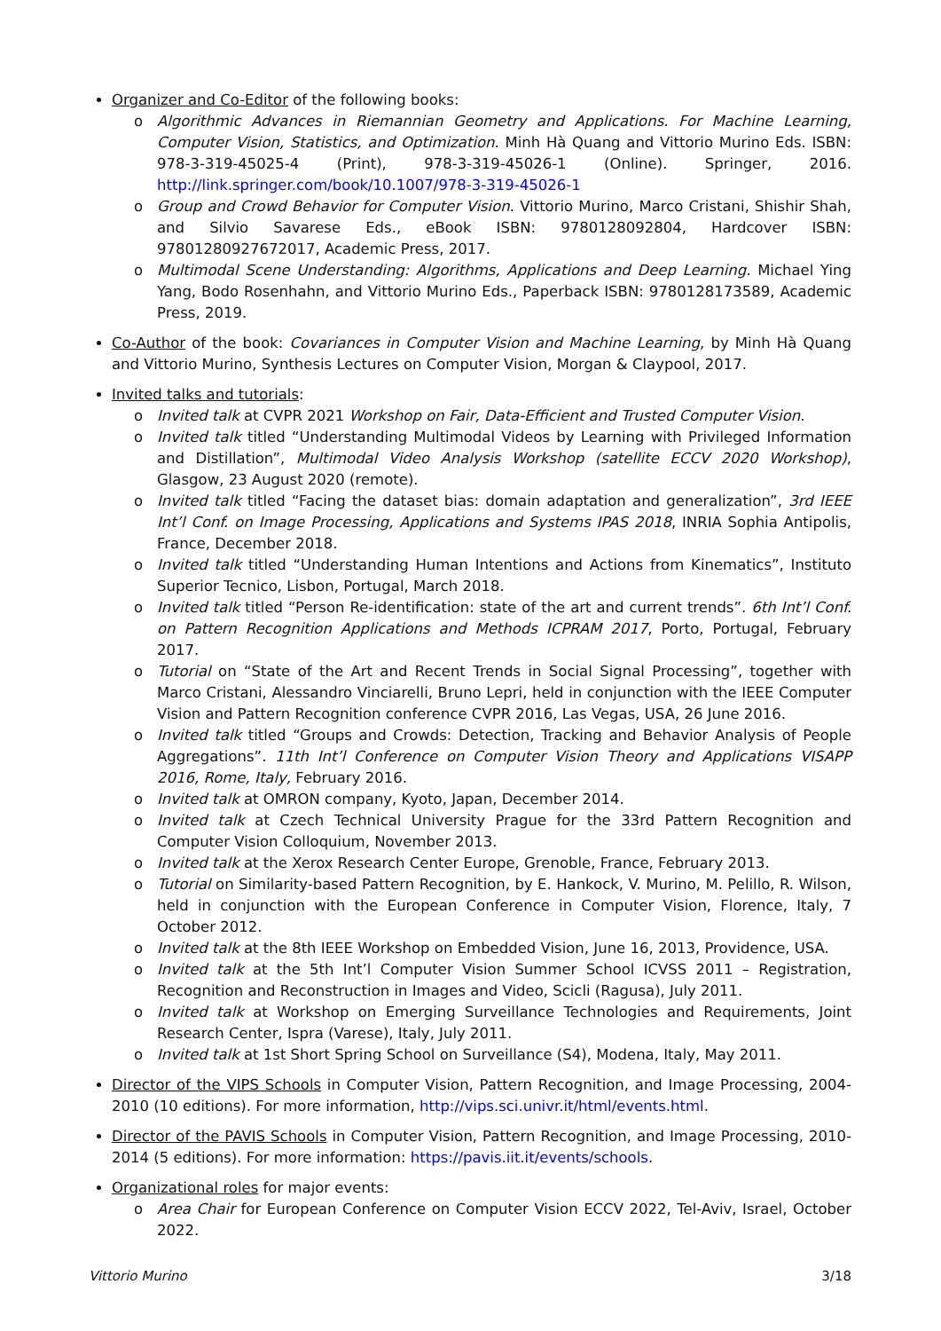Organizer and Co-Editor of the following books:
o Algorithmic Advances in Riemannian Geometry and Applications. For Machine Learning, Computer Vision, Statistics, and Optimization. Minh Hà Quang and Vittorio Murino Eds. ISBN: 978-3-319-45025-4 (Print), 978-3-319-45026-1 (Online). Springer, 2016. http://link.springer.com/book/10.1007/978-3-319-45026-1
o Group and Crowd Behavior for Computer Vision. Vittorio Murino, Marco Cristani, Shishir Shah, and Silvio Savarese Eds., eBook ISBN: 9780128092804, Hardcover ISBN: 97801280927672017, Academic Press, 2017.
o Multimodal Scene Understanding: Algorithms, Applications and Deep Learning. Michael Ying Yang, Bodo Rosenhahn, and Vittorio Murino Eds., Paperback ISBN: 9780128173589, Academic Press, 2019.
Co-Author of the book: Covariances in Computer Vision and Machine Learning, by Minh Hà Quang and Vittorio Murino, Synthesis Lectures on Computer Vision, Morgan & Claypool, 2017.
Invited talks and tutorials:
o Invited talk at CVPR 2021 Workshop on Fair, Data-Efficient and Trusted Computer Vision.
o Invited talk titled “Understanding Multimodal Videos by Learning with Privileged Information and Distillation”, Multimodal Video Analysis Workshop (satellite ECCV 2020 Workshop), Glasgow, 23 August 2020 (remote).
o Invited talk titled “Facing the dataset bias: domain adaptation and generalization”, 3rd IEEE Int’l Conf. on Image Processing, Applications and Systems IPAS 2018, INRIA Sophia Antipolis, France, December 2018.
o Invited talk titled “Understanding Human Intentions and Actions from Kinematics”, Instituto Superior Tecnico, Lisbon, Portugal, March 2018.
o Invited talk titled “Person Re-identification: state of the art and current trends”. 6th Int’l Conf. on Pattern Recognition Applications and Methods ICPRAM 2017, Porto, Portugal, February 2017.
o Tutorial on “State of the Art and Recent Trends in Social Signal Processing”, together with Marco Cristani, Alessandro Vinciarelli, Bruno Lepri, held in conjunction with the IEEE Computer Vision and Pattern Recognition conference CVPR 2016, Las Vegas, USA, 26 June 2016.
o Invited talk titled “Groups and Crowds: Detection, Tracking and Behavior Analysis of People Aggregations”. 11th Int’l Conference on Computer Vision Theory and Applications VISAPP 2016, Rome, Italy, February 2016.
o Invited talk at OMRON company, Kyoto, Japan, December 2014.
o Invited talk at Czech Technical University Prague for the 33rd Pattern Recognition and Computer Vision Colloquium, November 2013.
o Invited talk at the Xerox Research Center Europe, Grenoble, France, February 2013.
o Tutorial on Similarity-based Pattern Recognition, by E. Hankock, V. Murino, M. Pelillo, R. Wilson, held in conjunction with the European Conference in Computer Vision, Florence, Italy, 7 October 2012.
o Invited talk at the 8th IEEE Workshop on Embedded Vision, June 16, 2013, Providence, USA.
o Invited talk at the 5th Int’l Computer Vision Summer School ICVSS 2011 – Registration, Recognition and Reconstruction in Images and Video, Scicli (Ragusa), July 2011.
o Invited talk at Workshop on Emerging Surveillance Technologies and Requirements, Joint Research Center, Ispra (Varese), Italy, July 2011.
o Invited talk at 1st Short Spring School on Surveillance (S4), Modena, Italy, May 2011.
Director of the VIPS Schools in Computer Vision, Pattern Recognition, and Image Processing, 2004-2010 (10 editions). For more information, http://vips.sci.univr.it/html/events.html.
Director of the PAVIS Schools in Computer Vision, Pattern Recognition, and Image Processing, 2010-2014 (5 editions). For more information: https://pavis.iit.it/events/schools.
Organizational roles for major events:
o Area Chair for European Conference on Computer Vision ECCV 2022, Tel-Aviv, Israel, October 2022.
Vittorio Murino 3/18